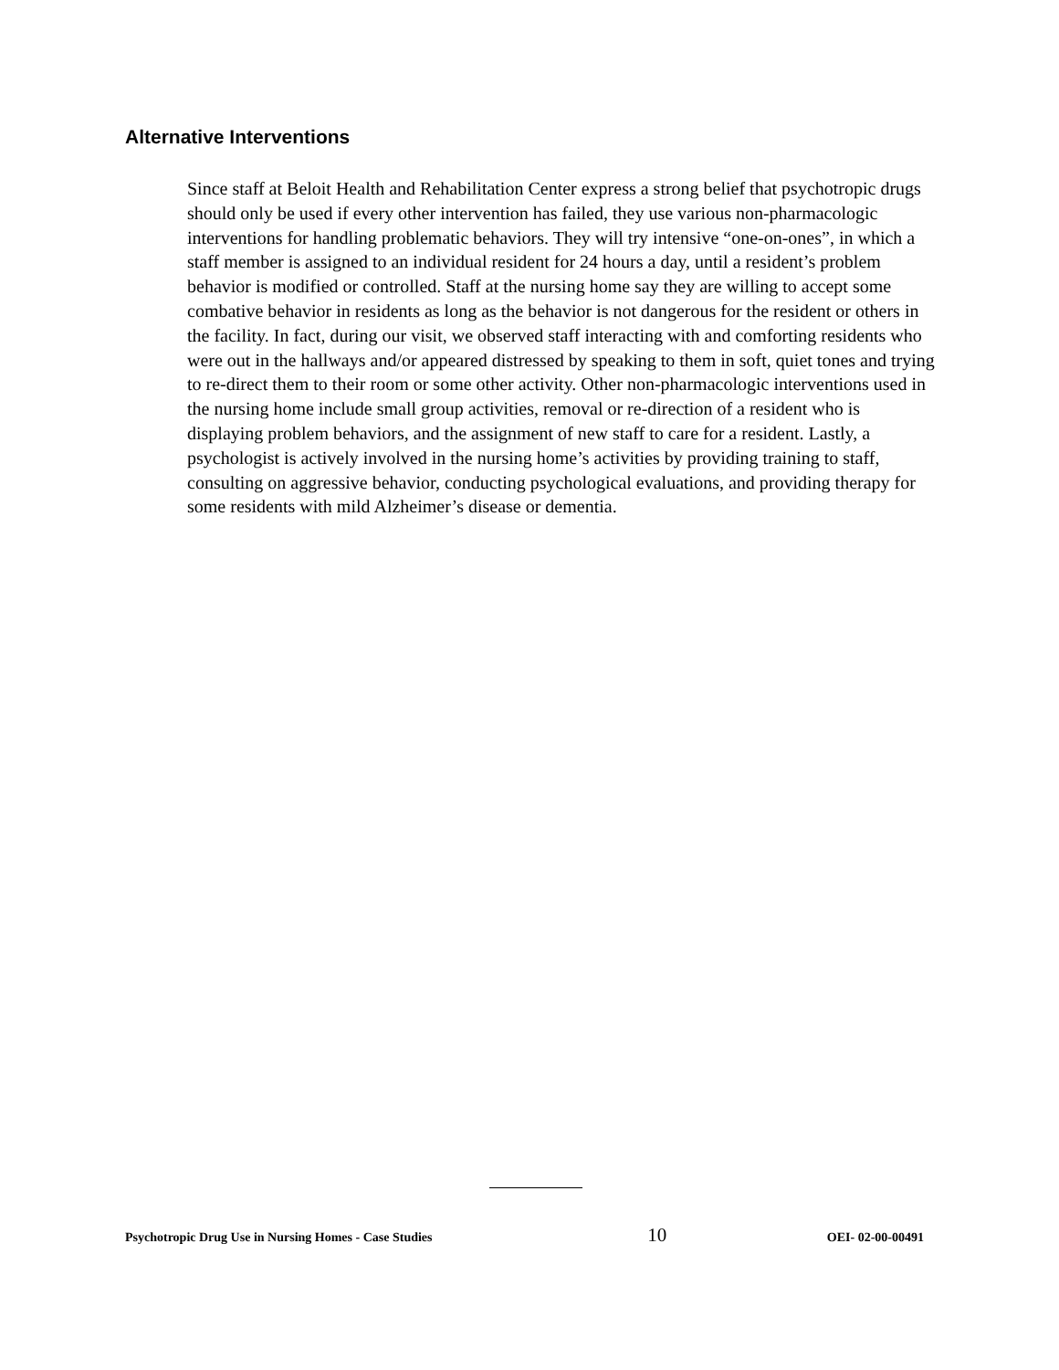Alternative Interventions
Since staff at Beloit Health and Rehabilitation Center express a strong belief that psychotropic drugs should only be used if every other intervention has failed, they use various non-pharmacologic interventions for handling problematic behaviors. They will try intensive “one-on-ones”, in which a staff member is assigned to an individual resident for 24 hours a day, until a resident’s problem behavior is modified or controlled. Staff at the nursing home say they are willing to accept some combative behavior in residents as long as the behavior is not dangerous for the resident or others in the facility. In fact, during our visit, we observed staff interacting with and comforting residents who were out in the hallways and/or appeared distressed by speaking to them in soft, quiet tones and trying to re-direct them to their room or some other activity. Other non-pharmacologic interventions used in the nursing home include small group activities, removal or re-direction of a resident who is displaying problem behaviors, and the assignment of new staff to care for a resident. Lastly, a psychologist is actively involved in the nursing home’s activities by providing training to staff, consulting on aggressive behavior, conducting psychological evaluations, and providing therapy for some residents with mild Alzheimer’s disease or dementia.
Psychotropic Drug Use in Nursing Homes - Case Studies 10 OEI- 02-00-00491